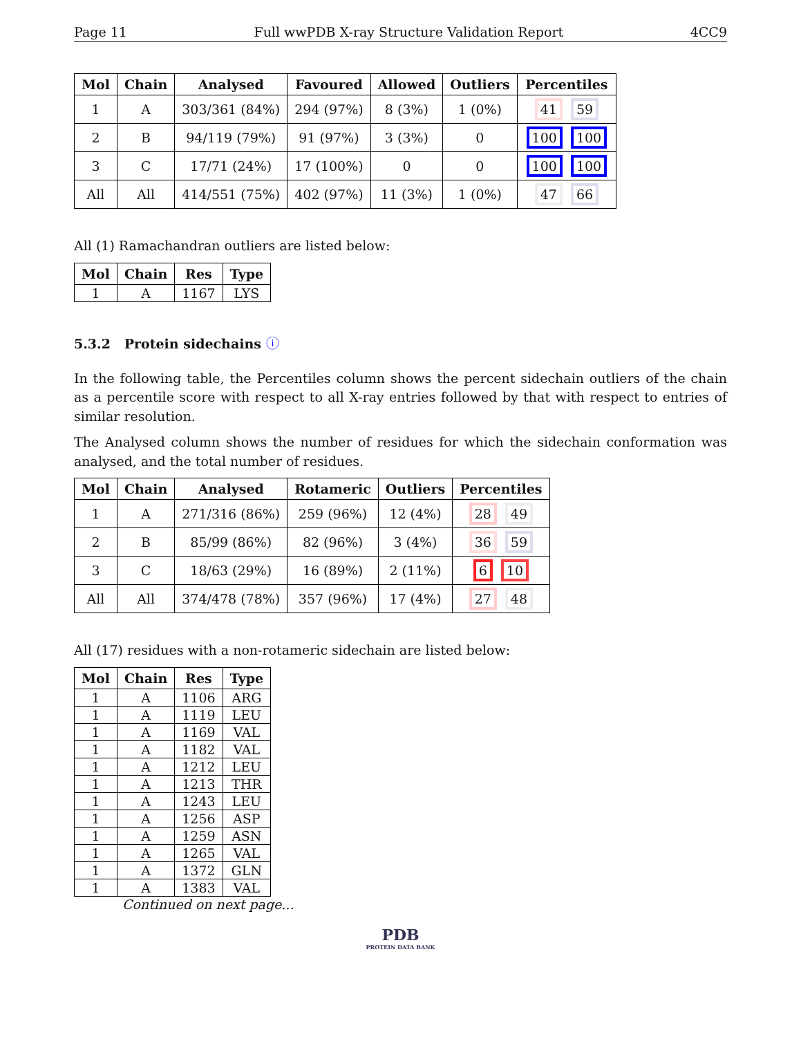Page 11 Full wwPDB X-ray Structure Validation Report 4CC9
| Mol | Chain | Analysed | Favoured | Allowed | Outliers | Percentiles |
| --- | --- | --- | --- | --- | --- | --- |
| 1 | A | 303/361 (84%) | 294 (97%) | 8 (3%) | 1 (0%) | 41 59 |
| 2 | B | 94/119 (79%) | 91 (97%) | 3 (3%) | 0 | 100 100 |
| 3 | C | 17/71 (24%) | 17 (100%) | 0 | 0 | 100 100 |
| All | All | 414/551 (75%) | 402 (97%) | 11 (3%) | 1 (0%) | 47 66 |
All (1) Ramachandran outliers are listed below:
| Mol | Chain | Res | Type |
| --- | --- | --- | --- |
| 1 | A | 1167 | LYS |
5.3.2 Protein sidechains ⓘ
In the following table, the Percentiles column shows the percent sidechain outliers of the chain as a percentile score with respect to all X-ray entries followed by that with respect to entries of similar resolution.
The Analysed column shows the number of residues for which the sidechain conformation was analysed, and the total number of residues.
| Mol | Chain | Analysed | Rotameric | Outliers | Percentiles |
| --- | --- | --- | --- | --- | --- |
| 1 | A | 271/316 (86%) | 259 (96%) | 12 (4%) | 28 49 |
| 2 | B | 85/99 (86%) | 82 (96%) | 3 (4%) | 36 59 |
| 3 | C | 18/63 (29%) | 16 (89%) | 2 (11%) | 6 10 |
| All | All | 374/478 (78%) | 357 (96%) | 17 (4%) | 27 48 |
All (17) residues with a non-rotameric sidechain are listed below:
| Mol | Chain | Res | Type |
| --- | --- | --- | --- |
| 1 | A | 1106 | ARG |
| 1 | A | 1119 | LEU |
| 1 | A | 1169 | VAL |
| 1 | A | 1182 | VAL |
| 1 | A | 1212 | LEU |
| 1 | A | 1213 | THR |
| 1 | A | 1243 | LEU |
| 1 | A | 1256 | ASP |
| 1 | A | 1259 | ASN |
| 1 | A | 1265 | VAL |
| 1 | A | 1372 | GLN |
| 1 | A | 1383 | VAL |
Continued on next page...
PDB
PROTEIN DATA BANK